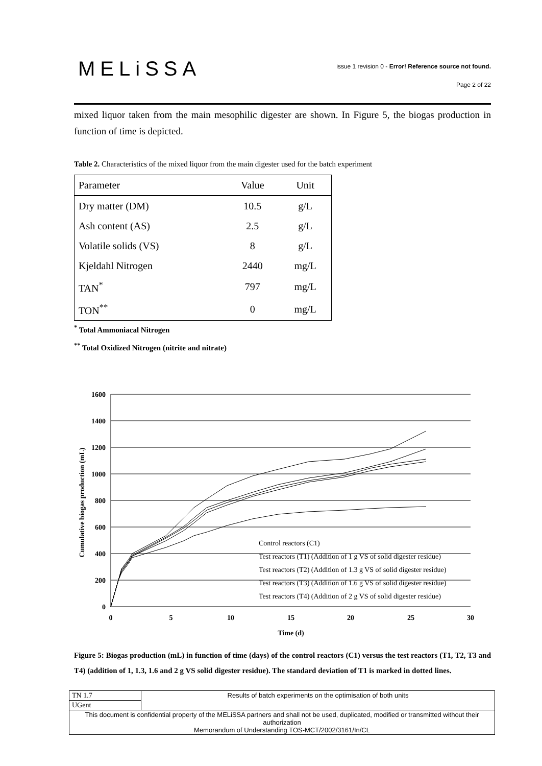MELiSSA
issue 1 revision 0 - Error! Reference source not found.
Page 2 of 22
mixed liquor taken from the main mesophilic digester are shown. In Figure 5, the biogas production in function of time is depicted.
Table 2. Characteristics of the mixed liquor from the main digester used for the batch experiment
| Parameter | Value | Unit |
| Dry matter (DM) | 10.5 | g/L |
| Ash content (AS) | 2.5 | g/L |
| Volatile solids (VS) | 8 | g/L |
| Kjeldahl Nitrogen | 2440 | mg/L |
| TAN<sup>*</sup> | 797 | mg/L |
| TON<sup>**</sup> | 0 | mg/L |
<sup>*</sup> Total Ammoniacal Nitrogen
<sup>**</sup> Total Oxidized Nitrogen (nitrite and nitrate)
1600
1400
1200
1000
800
600
400
200
0
0
5
10
15
20
25
30
Time (d)
Cumulative biogas production (mL)
Control reactors (C1)
Test reactors (T1) (Addition of 1 g VS of solid digester residue)
Test reactors (T2) (Addition of 1.3 g VS of solid digester residue)
Test reactors (T3) (Addition of 1.6 g VS of solid digester residue)
Test reactors (T4) (Addition of 2 g VS of solid digester residue)
Figure 5: Biogas production (mL) in function of time (days) of the control reactors (C1) versus the test reactors (T1, T2, T3 and T4) (addition of 1, 1.3, 1.6 and 2 g VS solid digester residue). The standard deviation of T1 is marked in dotted lines.
| TN 1.7 | Results of batch experiments on the optimisation of both units |
| UGent | |
| This document is confidential property of the MELiSSA partners and shall not be used, duplicated, modified or transmitted without their authorization Memorandum of Understanding TOS-MCT/2002/3161/In/CL | |